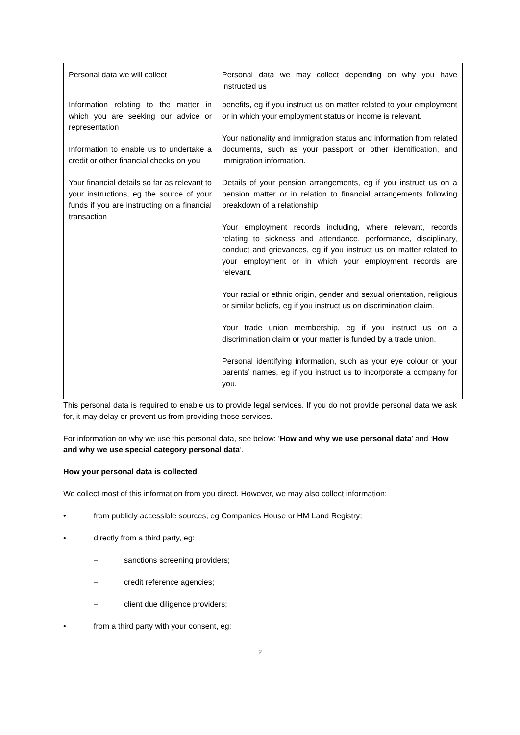| Personal data we will collect | Personal data we may collect depending on why you have instructed us |
| Information relating to the matter in which you are seeking our advice or representation Information to enable us to undertake a credit or other financial checks on you Your financial details so far as relevant to your instructions, eg the source of your funds if you are instructing on a financial transaction | benefits, eg if you instruct us on matter related to your employment or in which your employment status or income is relevant. Your nationality and immigration status and information from related documents, such as your passport or other identification, and immigration information. Details of your pension arrangements, eg if you instruct us on a pension matter or in relation to financial arrangements following breakdown of a relationship Your employment records including, where relevant, records relating to sickness and attendance, performance, disciplinary, conduct and grievances, eg if you instruct us on matter related to your employment or in which your employment records are relevant. Your racial or ethnic origin, gender and sexual orientation, religious or similar beliefs, eg if you instruct us on discrimination claim. Your trade union membership, eg if you instruct us on a discrimination claim or your matter is funded by a trade union. Personal identifying information, such as your eye colour or your parents’ names, eg if you instruct us to incorporate a company for you. |
This personal data is required to enable us to provide legal services. If you do not provide personal data we ask for, it may delay or prevent us from providing those services.
For information on why we use this personal data, see below: ‘How and why we use personal data’ and ‘How and why we use special category personal data’.
How your personal data is collected
We collect most of this information from you direct. However, we may also collect information:
• from publicly accessible sources, eg Companies House or HM Land Registry;
• directly from a third party, eg:
– sanctions screening providers;
– credit reference agencies;
– client due diligence providers;
• from a third party with your consent, eg:
2